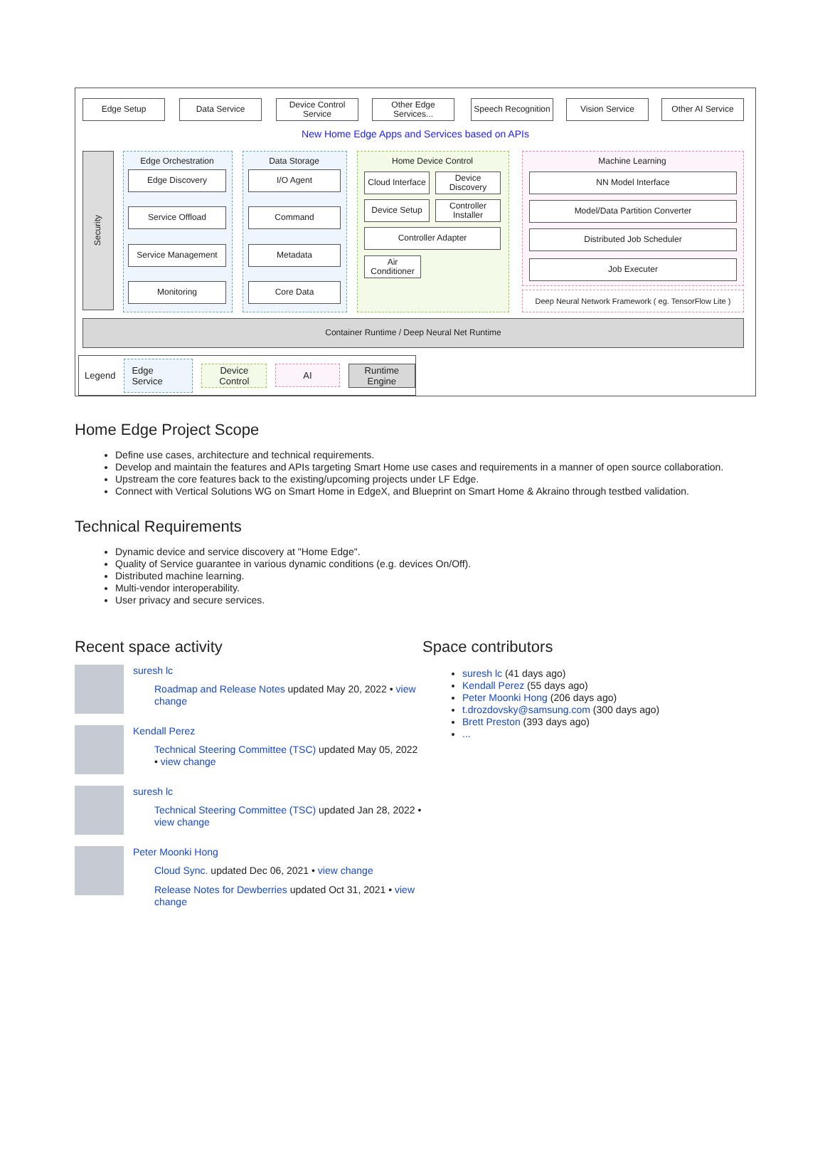Edge Setup Data Service
Device Control Service
Other Edge Services...
Speech Recognition
Vision Service
Other AI Service
New Home Edge Apps and Services based on APIs
Security
Edge Orchestration
Edge Discovery
Service Offload
Service Management
Monitoring
Data Storage
I/O Agent
Command
Metadata
Core Data
Home Device Control
Cloud Interface
Device Discovery
Device Setup
Controller Installer
Controller Adapter
Air Conditioner
Machine Learning
NN Model Interface
Model/Data Partition Converter
Distributed Job Scheduler
Job Executer
Deep Neural Network Framework ( eg. TensorFlow Lite )
Container Runtime / Deep Neural Net Runtime
Legend Edge Service Device
Control AI Runtime
Engine
Home Edge Project Scope
Define use cases, architecture and technical requirements.
Develop and maintain the features and APIs targeting Smart Home use cases and requirements in a manner of open source collaboration.
Upstream the core features back to the existing/upcoming projects under LF Edge.
Connect with Vertical Solutions WG on Smart Home in EdgeX, and Blueprint on Smart Home & Akraino through testbed validation.
Technical Requirements
Dynamic device and service discovery at "Home Edge".
Quality of Service guarantee in various dynamic conditions (e.g. devices On/Off).
Distributed machine learning.
Multi-vendor interoperability.
User privacy and secure services.
Recent space activity
suresh lc
Roadmap and Release Notes updated May 20, 2022 • view change
Kendall Perez
Technical Steering Committee (TSC) updated May 05, 2022 • view change
suresh lc
Technical Steering Committee (TSC) updated Jan 28, 2022 • view change
Peter Moonki Hong
Cloud Sync. updated Dec 06, 2021 • view change
Release Notes for Dewberries updated Oct 31, 2021 • view change
Space contributors
suresh lc (41 days ago)
Kendall Perez (55 days ago)
Peter Moonki Hong (206 days ago)
t.drozdovsky@samsung.com (300 days ago)
Brett Preston (393 days ago)
...